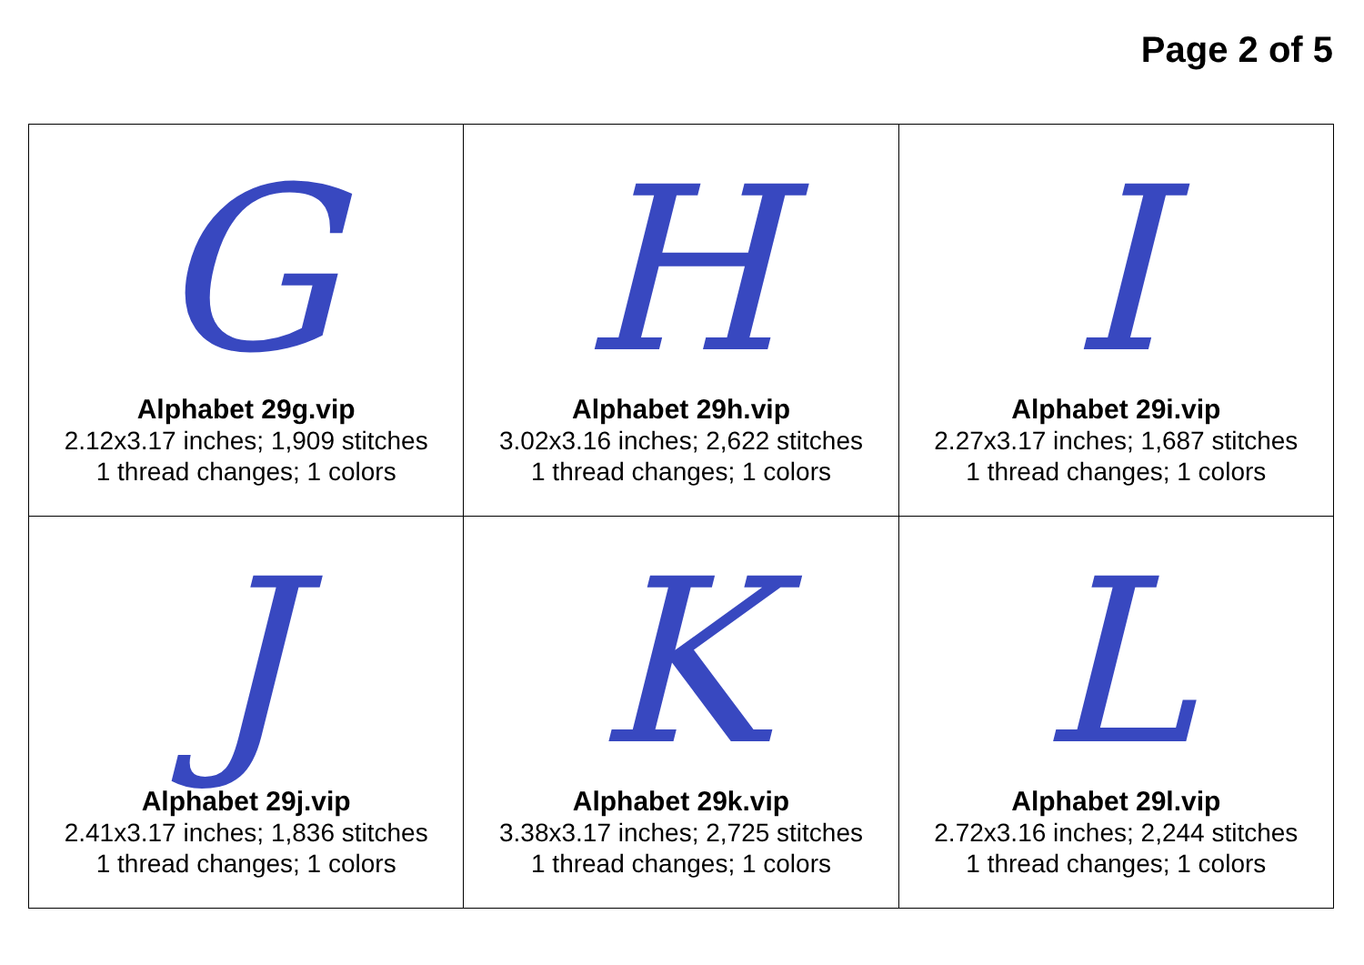Page 2 of 5
| G Alphabet 29g.vip 2.12x3.17 inches; 1,909 stitches 1 thread changes; 1 colors | H Alphabet 29h.vip 3.02x3.16 inches; 2,622 stitches 1 thread changes; 1 colors | I Alphabet 29i.vip 2.27x3.17 inches; 1,687 stitches 1 thread changes; 1 colors |
| J Alphabet 29j.vip 2.41x3.17 inches; 1,836 stitches 1 thread changes; 1 colors | K Alphabet 29k.vip 3.38x3.17 inches; 2,725 stitches 1 thread changes; 1 colors | L Alphabet 29l.vip 2.72x3.16 inches; 2,244 stitches 1 thread changes; 1 colors |